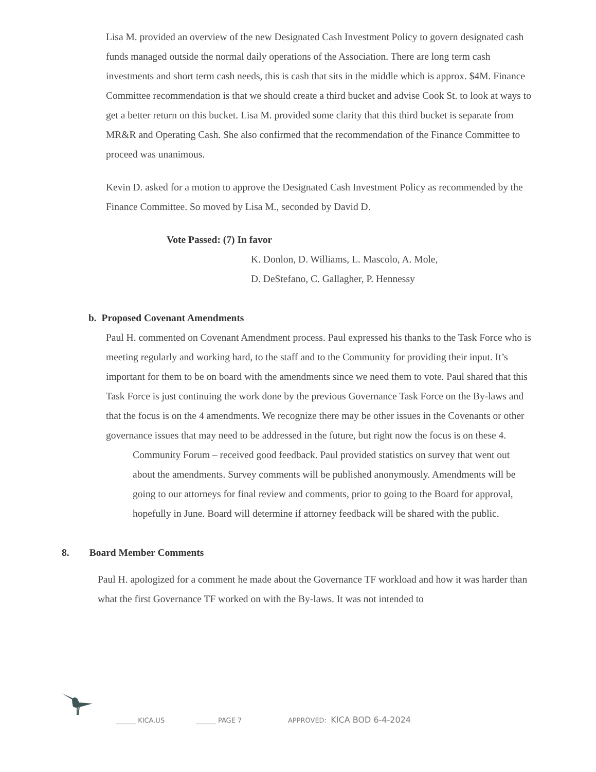Lisa M. provided an overview of the new Designated Cash Investment Policy to govern designated cash funds managed outside the normal daily operations of the Association. There are long term cash investments and short term cash needs, this is cash that sits in the middle which is approx. $4M. Finance Committee recommendation is that we should create a third bucket and advise Cook St. to look at ways to get a better return on this bucket. Lisa M. provided some clarity that this third bucket is separate from MR&R and Operating Cash. She also confirmed that the recommendation of the Finance Committee to proceed was unanimous.
Kevin D. asked for a motion to approve the Designated Cash Investment Policy as recommended by the Finance Committee. So moved by Lisa M., seconded by David D.
Vote Passed: (7) In favor
K. Donlon, D. Williams, L. Mascolo, A. Mole,
D. DeStefano, C. Gallagher, P. Hennessy
b. Proposed Covenant Amendments
Paul H. commented on Covenant Amendment process. Paul expressed his thanks to the Task Force who is meeting regularly and working hard, to the staff and to the Community for providing their input. It’s important for them to be on board with the amendments since we need them to vote. Paul shared that this Task Force is just continuing the work done by the previous Governance Task Force on the By-laws and that the focus is on the 4 amendments. We recognize there may be other issues in the Covenants or other governance issues that may need to be addressed in the future, but right now the focus is on these 4.
Community Forum – received good feedback. Paul provided statistics on survey that went out about the amendments. Survey comments will be published anonymously. Amendments will be going to our attorneys for final review and comments, prior to going to the Board for approval, hopefully in June. Board will determine if attorney feedback will be shared with the public.
8. Board Member Comments
Paul H. apologized for a comment he made about the Governance TF workload and how it was harder than what the first Governance TF worked on with the By-laws. It was not intended to
______ KICA.US ______ PAGE 7 APPROVED: KICA BOD 6-4-2024